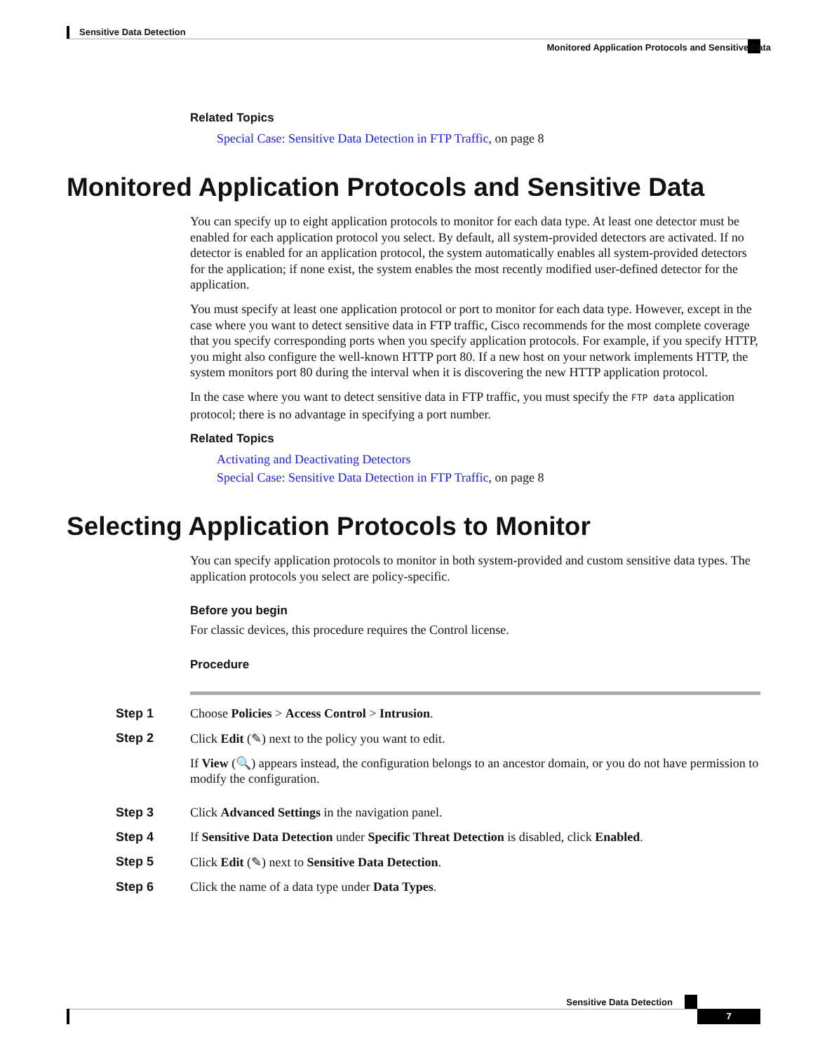Sensitive Data Detection
Monitored Application Protocols and Sensitive Data
Related Topics
Special Case: Sensitive Data Detection in FTP Traffic, on page 8
Monitored Application Protocols and Sensitive Data
You can specify up to eight application protocols to monitor for each data type. At least one detector must be enabled for each application protocol you select. By default, all system-provided detectors are activated. If no detector is enabled for an application protocol, the system automatically enables all system-provided detectors for the application; if none exist, the system enables the most recently modified user-defined detector for the application.
You must specify at least one application protocol or port to monitor for each data type. However, except in the case where you want to detect sensitive data in FTP traffic, Cisco recommends for the most complete coverage that you specify corresponding ports when you specify application protocols. For example, if you specify HTTP, you might also configure the well-known HTTP port 80. If a new host on your network implements HTTP, the system monitors port 80 during the interval when it is discovering the new HTTP application protocol.
In the case where you want to detect sensitive data in FTP traffic, you must specify the FTP data application protocol; there is no advantage in specifying a port number.
Related Topics
Activating and Deactivating Detectors
Special Case: Sensitive Data Detection in FTP Traffic, on page 8
Selecting Application Protocols to Monitor
You can specify application protocols to monitor in both system-provided and custom sensitive data types. The application protocols you select are policy-specific.
Before you begin
For classic devices, this procedure requires the Control license.
Procedure
Step 1 Choose Policies > Access Control > Intrusion.
Step 2
Click Edit (✎) next to the policy you want to edit.
If View (🔍) appears instead, the configuration belongs to an ancestor domain, or you do not have permission to modify the configuration.
Step 3 Click Advanced Settings in the navigation panel.
Step 4 If Sensitive Data Detection under Specific Threat Detection is disabled, click Enabled.
Step 5 Click Edit (✎) next to Sensitive Data Detection.
Step 6 Click the name of a data type under Data Types.
Sensitive Data Detection
7